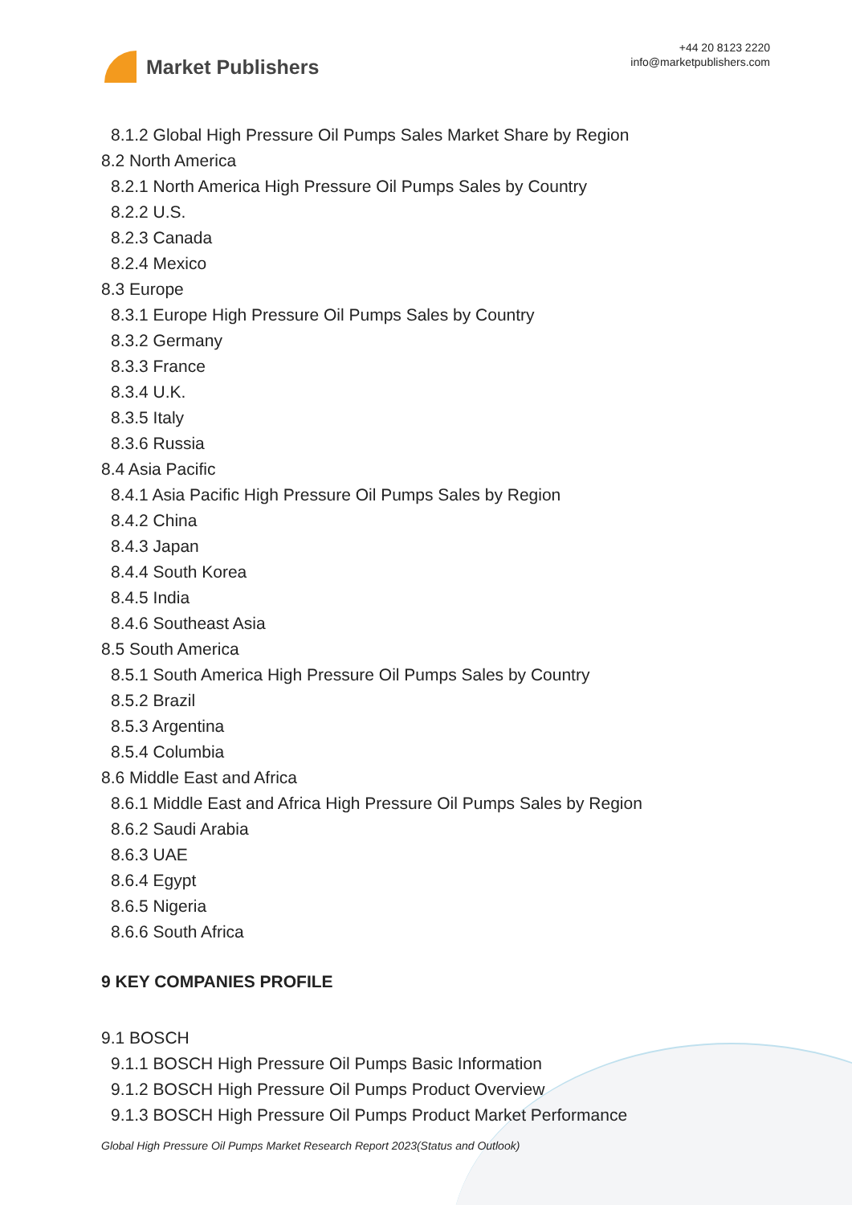Market Publishers
+44 20 8123 2220
info@marketpublishers.com
8.1.2 Global High Pressure Oil Pumps Sales Market Share by Region
8.2 North America
8.2.1 North America High Pressure Oil Pumps Sales by Country
8.2.2 U.S.
8.2.3 Canada
8.2.4 Mexico
8.3 Europe
8.3.1 Europe High Pressure Oil Pumps Sales by Country
8.3.2 Germany
8.3.3 France
8.3.4 U.K.
8.3.5 Italy
8.3.6 Russia
8.4 Asia Pacific
8.4.1 Asia Pacific High Pressure Oil Pumps Sales by Region
8.4.2 China
8.4.3 Japan
8.4.4 South Korea
8.4.5 India
8.4.6 Southeast Asia
8.5 South America
8.5.1 South America High Pressure Oil Pumps Sales by Country
8.5.2 Brazil
8.5.3 Argentina
8.5.4 Columbia
8.6 Middle East and Africa
8.6.1 Middle East and Africa High Pressure Oil Pumps Sales by Region
8.6.2 Saudi Arabia
8.6.3 UAE
8.6.4 Egypt
8.6.5 Nigeria
8.6.6 South Africa
9 KEY COMPANIES PROFILE
9.1 BOSCH
9.1.1 BOSCH High Pressure Oil Pumps Basic Information
9.1.2 BOSCH High Pressure Oil Pumps Product Overview
9.1.3 BOSCH High Pressure Oil Pumps Product Market Performance
Global High Pressure Oil Pumps Market Research Report 2023(Status and Outlook)